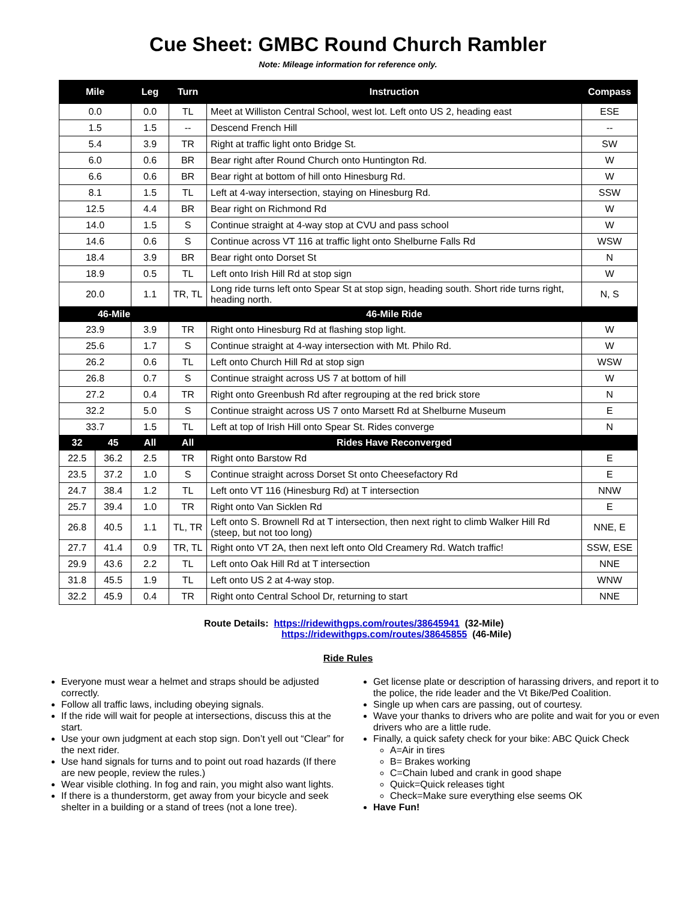Cue Sheet: GMBC Round Church Rambler
Note: Mileage information for reference only.
| Mile | | Leg | Turn | Instruction | Compass |
| --- | --- | --- | --- | --- | --- |
| 0.0 | | 0.0 | TL | Meet at Williston Central School, west lot. Left onto US 2, heading east | ESE |
| 1.5 | | 1.5 | -- | Descend French Hill | -- |
| 5.4 | | 3.9 | TR | Right at traffic light onto Bridge St. | SW |
| 6.0 | | 0.6 | BR | Bear right after Round Church onto Huntington Rd. | W |
| 6.6 | | 0.6 | BR | Bear right at bottom of hill onto Hinesburg Rd. | W |
| 8.1 | | 1.5 | TL | Left at 4-way intersection, staying on Hinesburg Rd. | SSW |
| 12.5 | | 4.4 | BR | Bear right on Richmond Rd | W |
| 14.0 | | 1.5 | S | Continue straight at 4-way stop at CVU and pass school | W |
| 14.6 | | 0.6 | S | Continue across VT 116 at traffic light onto Shelburne Falls Rd | WSW |
| 18.4 | | 3.9 | BR | Bear right onto Dorset St | N |
| 18.9 | | 0.5 | TL | Left onto Irish Hill Rd at stop sign | W |
| 20.0 | | 1.1 | TR, TL | Long ride turns left onto Spear St at stop sign, heading south. Short ride turns right, heading north. | N, S |
| 46-Mile | | | | 46-Mile Ride | |
| 23.9 | | 3.9 | TR | Right onto Hinesburg Rd at flashing stop light. | W |
| 25.6 | | 1.7 | S | Continue straight at 4-way intersection with Mt. Philo Rd. | W |
| 26.2 | | 0.6 | TL | Left onto Church Hill Rd at stop sign | WSW |
| 26.8 | | 0.7 | S | Continue straight across US 7 at bottom of hill | W |
| 27.2 | | 0.4 | TR | Right onto Greenbush Rd after regrouping at the red brick store | N |
| 32.2 | | 5.0 | S | Continue straight across US 7 onto Marsett Rd at Shelburne Museum | E |
| 33.7 | | 1.5 | TL | Left at top of Irish Hill onto Spear St. Rides converge | N |
| 32 | 45 | All | All | Rides Have Reconverged | |
| 22.5 | 36.2 | 2.5 | TR | Right onto Barstow Rd | E |
| 23.5 | 37.2 | 1.0 | S | Continue straight across Dorset St onto Cheesefactory Rd | E |
| 24.7 | 38.4 | 1.2 | TL | Left onto VT 116 (Hinesburg Rd) at T intersection | NNW |
| 25.7 | 39.4 | 1.0 | TR | Right onto Van Sicklen Rd | E |
| 26.8 | 40.5 | 1.1 | TL, TR | Left onto S. Brownell Rd at T intersection, then next right to climb Walker Hill Rd (steep, but not too long) | NNE, E |
| 27.7 | 41.4 | 0.9 | TR, TL | Right onto VT 2A, then next left onto Old Creamery Rd. Watch traffic! | SSW, ESE |
| 29.9 | 43.6 | 2.2 | TL | Left onto Oak Hill Rd at T intersection | NNE |
| 31.8 | 45.5 | 1.9 | TL | Left onto US 2 at 4-way stop. | WNW |
| 32.2 | 45.9 | 0.4 | TR | Right onto Central School Dr, returning to start | NNE |
Route Details: https://ridewithgps.com/routes/38645941 (32-Mile)
https://ridewithgps.com/routes/38645855 (46-Mile)
Ride Rules
Everyone must wear a helmet and straps should be adjusted correctly.
Follow all traffic laws, including obeying signals.
If the ride will wait for people at intersections, discuss this at the start.
Use your own judgment at each stop sign. Don’t yell out “Clear” for the next rider.
Use hand signals for turns and to point out road hazards (If there are new people, review the rules.)
Wear visible clothing. In fog and rain, you might also want lights.
If there is a thunderstorm, get away from your bicycle and seek shelter in a building or a stand of trees (not a lone tree).
Get license plate or description of harassing drivers, and report it to the police, the ride leader and the Vt Bike/Ped Coalition.
Single up when cars are passing, out of courtesy.
Wave your thanks to drivers who are polite and wait for you or even drivers who are a little rude.
Finally, a quick safety check for your bike: ABC Quick Check
A=Air in tires
B= Brakes working
C=Chain lubed and crank in good shape
Quick=Quick releases tight
Check=Make sure everything else seems OK
Have Fun!